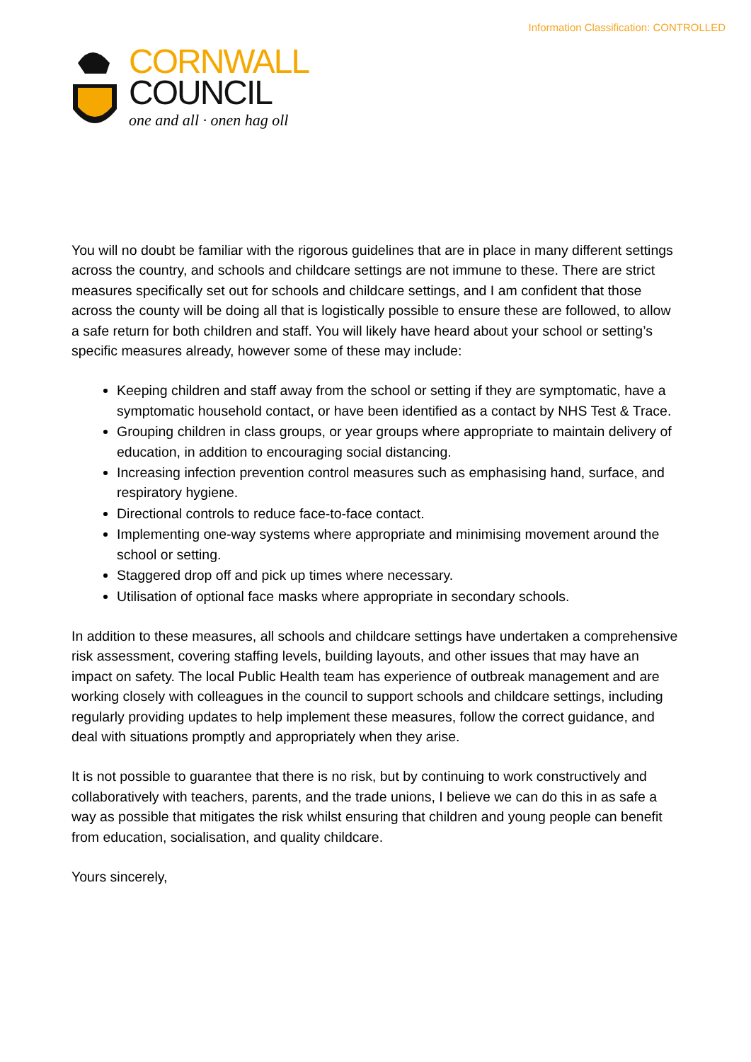Information Classification: CONTROLLED
CORNWALL
COUNCIL
one and all · onen hag oll
You will no doubt be familiar with the rigorous guidelines that are in place in many different settings across the country, and schools and childcare settings are not immune to these. There are strict measures specifically set out for schools and childcare settings, and I am confident that those across the county will be doing all that is logistically possible to ensure these are followed, to allow a safe return for both children and staff. You will likely have heard about your school or setting’s specific measures already, however some of these may include:
Keeping children and staff away from the school or setting if they are symptomatic, have a symptomatic household contact, or have been identified as a contact by NHS Test & Trace.
Grouping children in class groups, or year groups where appropriate to maintain delivery of education, in addition to encouraging social distancing.
Increasing infection prevention control measures such as emphasising hand, surface, and respiratory hygiene.
Directional controls to reduce face-to-face contact.
Implementing one-way systems where appropriate and minimising movement around the school or setting.
Staggered drop off and pick up times where necessary.
Utilisation of optional face masks where appropriate in secondary schools.
In addition to these measures, all schools and childcare settings have undertaken a comprehensive risk assessment, covering staffing levels, building layouts, and other issues that may have an impact on safety. The local Public Health team has experience of outbreak management and are working closely with colleagues in the council to support schools and childcare settings, including regularly providing updates to help implement these measures, follow the correct guidance, and deal with situations promptly and appropriately when they arise.
It is not possible to guarantee that there is no risk, but by continuing to work constructively and collaboratively with teachers, parents, and the trade unions, I believe we can do this in as safe a way as possible that mitigates the risk whilst ensuring that children and young people can benefit from education, socialisation, and quality childcare.
Yours sincerely,